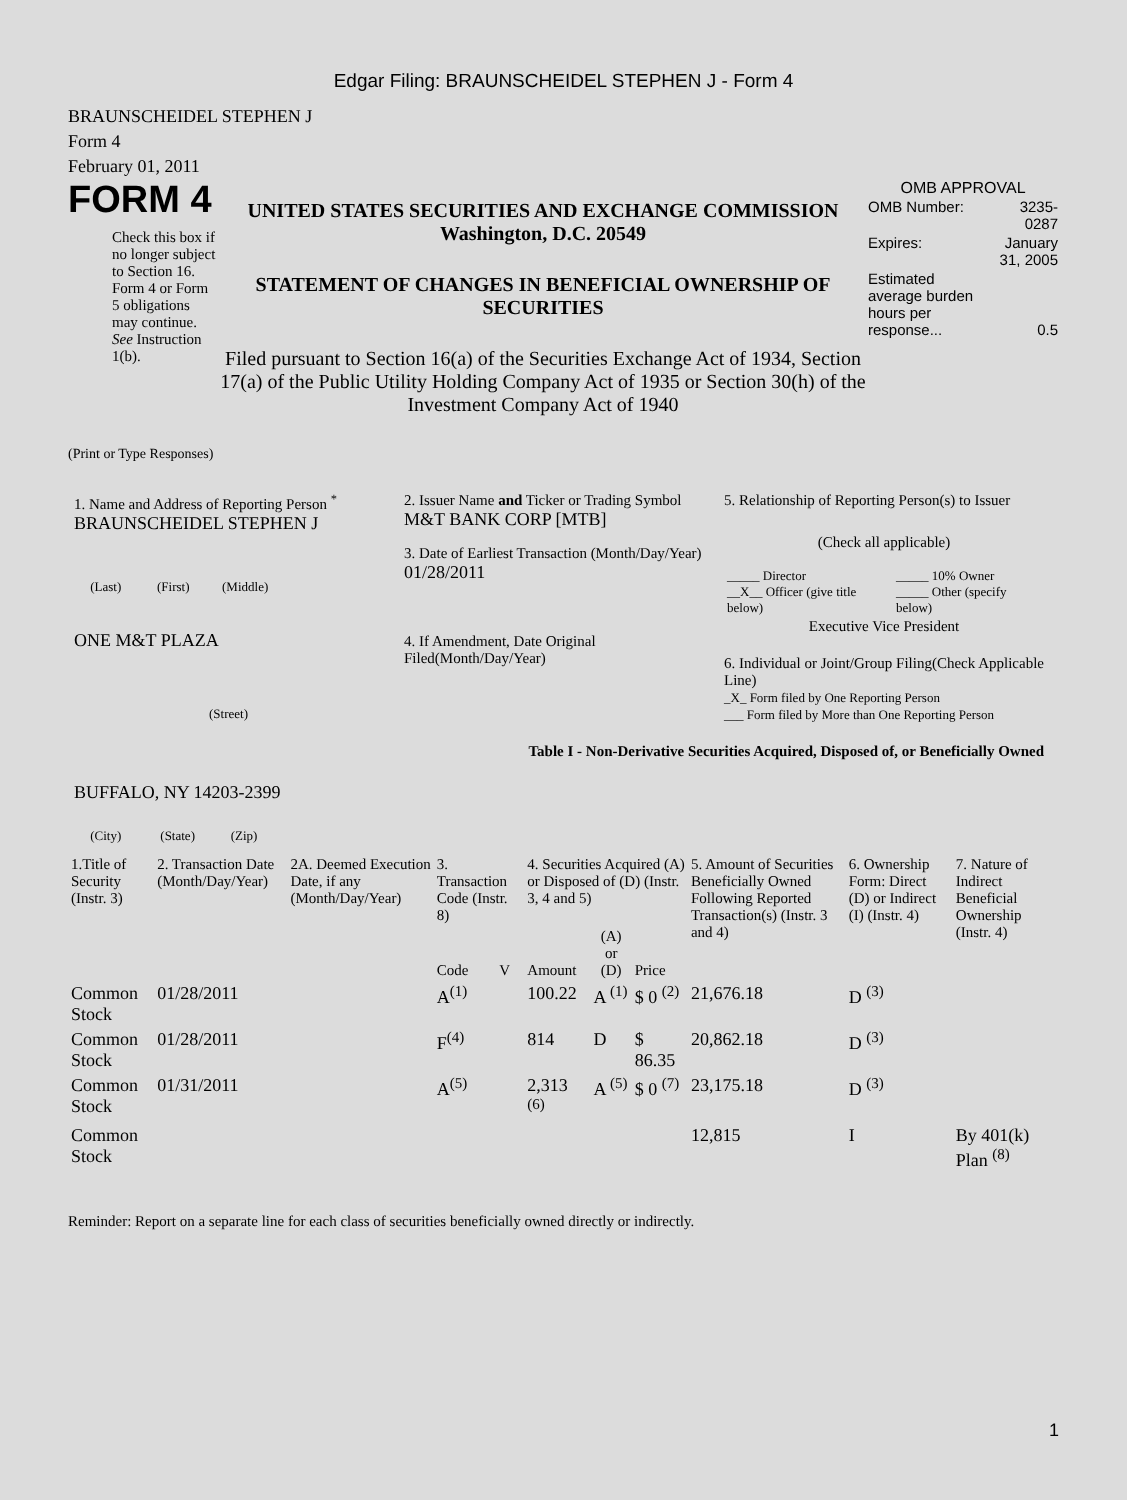Edgar Filing: BRAUNSCHEIDEL STEPHEN J - Form 4
BRAUNSCHEIDEL STEPHEN J
Form 4
February 01, 2011
FORM 4
Check this box if no longer subject to Section 16. Form 4 or Form 5 obligations may continue. See Instruction 1(b).
UNITED STATES SECURITIES AND EXCHANGE COMMISSION
Washington, D.C. 20549
STATEMENT OF CHANGES IN BENEFICIAL OWNERSHIP OF SECURITIES
Filed pursuant to Section 16(a) of the Securities Exchange Act of 1934, Section 17(a) of the Public Utility Holding Company Act of 1935 or Section 30(h) of the Investment Company Act of 1940
OMB APPROVAL
| OMB Number: | 3235-0287 |
| Expires: | January 31, 2005 |
| Estimated average burden hours per response... | 0.5 |
(Print or Type Responses)
1. Name and Address of Reporting Person <sup>*</sup>
BRAUNSCHEIDEL STEPHEN J
(Last) (First) (Middle)
ONE M&T PLAZA
(Street)
BUFFALO, NY 14203-2399
(City) (State) (Zip)
2. Issuer Name and Ticker or Trading Symbol
M&T BANK CORP [MTB]
3. Date of Earliest Transaction (Month/Day/Year)
01/28/2011
4. If Amendment, Date Original Filed(Month/Day/Year)
5. Relationship of Reporting Person(s) to Issuer
(Check all applicable)
| _____ Director __X__ Officer (give title below) | _____ 10% Owner _____ Other (specify below) |
Executive Vice President
6. Individual or Joint/Group Filing(Check Applicable Line)
_X_ Form filed by One Reporting Person
___ Form filed by More than One Reporting Person
Table I - Non-Derivative Securities Acquired, Disposed of, or Beneficially Owned
| 1.Title of Security (Instr. 3) | 2. Transaction Date (Month/Day/Year) | 2A. Deemed Execution Date, if any (Month/Day/Year) | 3. Transaction Code (Instr. 8) | | 4. Securities Acquired (A) or Disposed of (D) (Instr. 3, 4 and 5) | | | 5. Amount of Securities Beneficially Owned Following Reported Transaction(s) (Instr. 3 and 4) | 6. Ownership Form: Direct (D) or Indirect (I) (Instr. 4) | 7. Nature of Indirect Beneficial Ownership (Instr. 4) |
| --- | --- | --- | --- | --- | --- | --- | --- | --- | --- | --- |
| | | | Code | V | Amount | (A) or (D) | Price | | | |
| Common Stock | 01/28/2011 | | A<sup>(1)</sup> | | 100.22 | A <sup>(1)</sup> | $ 0 <sup>(2)</sup> | 21,676.18 | D <sup>(3)</sup> | |
| Common Stock | 01/28/2011 | | F<sup>(4)</sup> | | 814 | D | $ 86.35 | 20,862.18 | D <sup>(3)</sup> | |
| Common Stock | 01/31/2011 | | A<sup>(5)</sup> | | 2,313 <sup>(6)</sup> | A <sup>(5)</sup> | $ 0 <sup>(7)</sup> | 23,175.18 | D <sup>(3)</sup> | |
| Common Stock | | | | | | | | 12,815 | I | By 401(k) Plan <sup>(8)</sup> |
Reminder: Report on a separate line for each class of securities beneficially owned directly or indirectly.
1